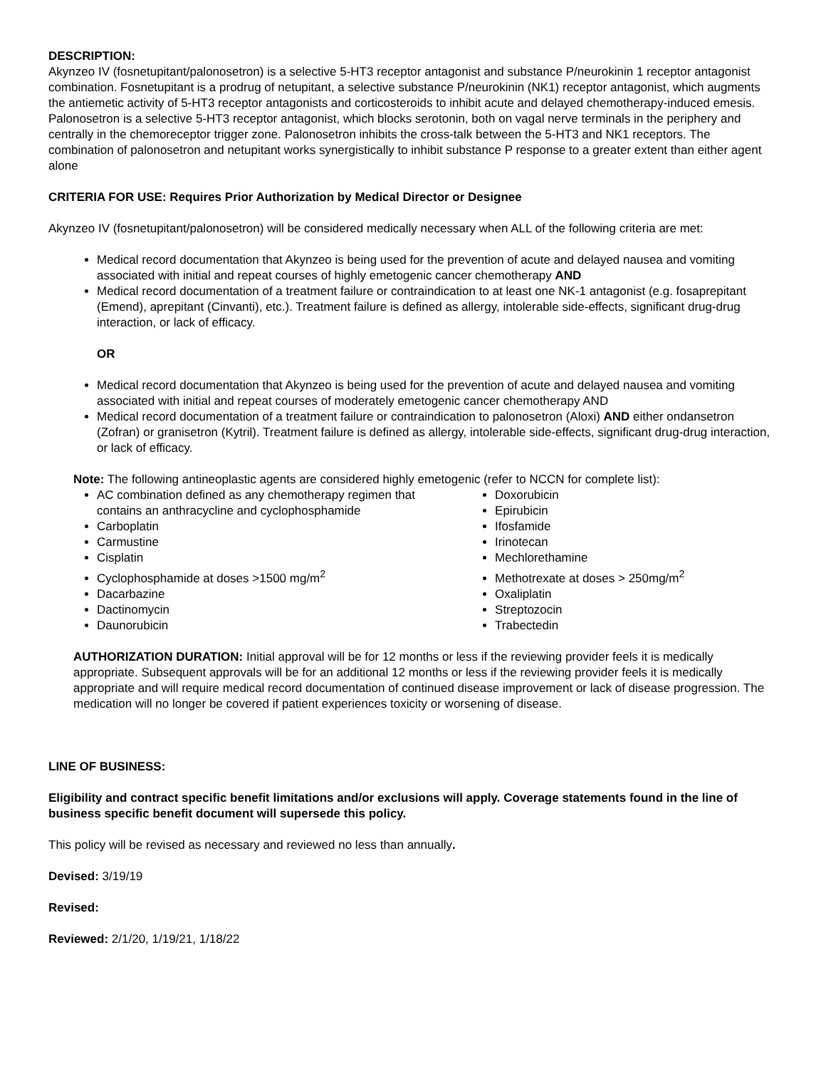DESCRIPTION:
Akynzeo IV (fosnetupitant/palonosetron) is a selective 5-HT3 receptor antagonist and substance P/neurokinin 1 receptor antagonist combination. Fosnetupitant is a prodrug of netupitant, a selective substance P/neurokinin (NK1) receptor antagonist, which augments the antiemetic activity of 5-HT3 receptor antagonists and corticosteroids to inhibit acute and delayed chemotherapy-induced emesis. Palonosetron is a selective 5-HT3 receptor antagonist, which blocks serotonin, both on vagal nerve terminals in the periphery and centrally in the chemoreceptor trigger zone. Palonosetron inhibits the cross-talk between the 5-HT3 and NK1 receptors. The combination of palonosetron and netupitant works synergistically to inhibit substance P response to a greater extent than either agent alone
CRITERIA FOR USE: Requires Prior Authorization by Medical Director or Designee
Akynzeo IV (fosnetupitant/palonosetron) will be considered medically necessary when ALL of the following criteria are met:
Medical record documentation that Akynzeo is being used for the prevention of acute and delayed nausea and vomiting associated with initial and repeat courses of highly emetogenic cancer chemotherapy AND
Medical record documentation of a treatment failure or contraindication to at least one NK-1 antagonist (e.g. fosaprepitant (Emend), aprepitant (Cinvanti), etc.). Treatment failure is defined as allergy, intolerable side-effects, significant drug-drug interaction, or lack of efficacy.
OR
Medical record documentation that Akynzeo is being used for the prevention of acute and delayed nausea and vomiting associated with initial and repeat courses of moderately emetogenic cancer chemotherapy AND
Medical record documentation of a treatment failure or contraindication to palonosetron (Aloxi) AND either ondansetron (Zofran) or granisetron (Kytril). Treatment failure is defined as allergy, intolerable side-effects, significant drug-drug interaction, or lack of efficacy.
Note: The following antineoplastic agents are considered highly emetogenic (refer to NCCN for complete list):
AC combination defined as any chemotherapy regimen that contains an anthracycline and cyclophosphamide
Carboplatin
Carmustine
Cisplatin
Cyclophosphamide at doses >1500 mg/m<sup>2</sup>
Dacarbazine
Dactinomycin
Daunorubicin
Doxorubicin
Epirubicin
Ifosfamide
Irinotecan
Mechlorethamine
Methotrexate at doses > 250mg/m<sup>2</sup>
Oxaliplatin
Streptozocin
Trabectedin
AUTHORIZATION DURATION: Initial approval will be for 12 months or less if the reviewing provider feels it is medically appropriate. Subsequent approvals will be for an additional 12 months or less if the reviewing provider feels it is medically appropriate and will require medical record documentation of continued disease improvement or lack of disease progression. The medication will no longer be covered if patient experiences toxicity or worsening of disease.
LINE OF BUSINESS:
Eligibility and contract specific benefit limitations and/or exclusions will apply. Coverage statements found in the line of business specific benefit document will supersede this policy.
This policy will be revised as necessary and reviewed no less than annually.
Devised: 3/19/19
Revised:
Reviewed: 2/1/20, 1/19/21, 1/18/22